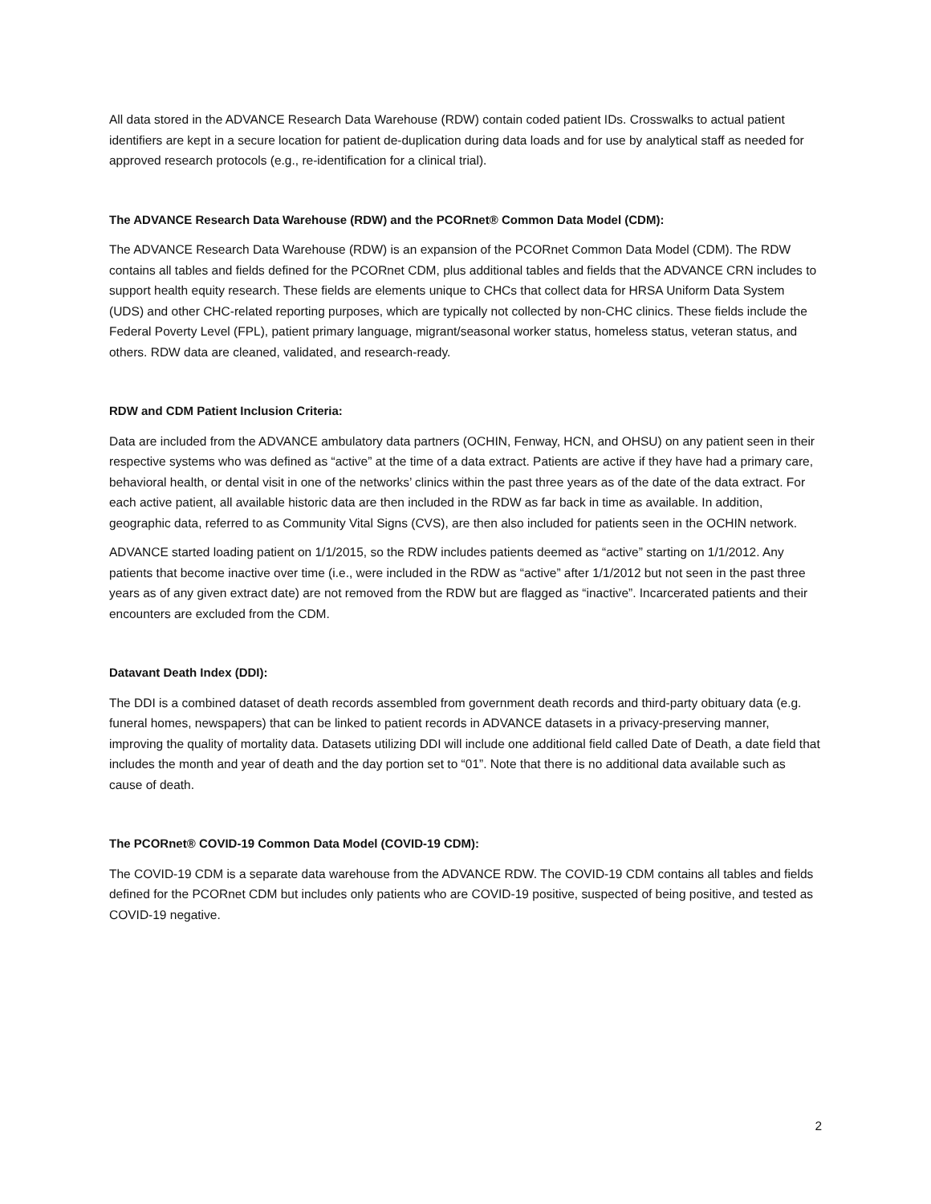All data stored in the ADVANCE Research Data Warehouse (RDW) contain coded patient IDs. Crosswalks to actual patient identifiers are kept in a secure location for patient de-duplication during data loads and for use by analytical staff as needed for approved research protocols (e.g., re-identification for a clinical trial).
The ADVANCE Research Data Warehouse (RDW) and the PCORnet® Common Data Model (CDM):
The ADVANCE Research Data Warehouse (RDW) is an expansion of the PCORnet Common Data Model (CDM). The RDW contains all tables and fields defined for the PCORnet CDM, plus additional tables and fields that the ADVANCE CRN includes to support health equity research. These fields are elements unique to CHCs that collect data for HRSA Uniform Data System (UDS) and other CHC-related reporting purposes, which are typically not collected by non-CHC clinics. These fields include the Federal Poverty Level (FPL), patient primary language, migrant/seasonal worker status, homeless status, veteran status, and others. RDW data are cleaned, validated, and research-ready.
RDW and CDM Patient Inclusion Criteria:
Data are included from the ADVANCE ambulatory data partners (OCHIN, Fenway, HCN, and OHSU) on any patient seen in their respective systems who was defined as “active” at the time of a data extract. Patients are active if they have had a primary care, behavioral health, or dental visit in one of the networks’ clinics within the past three years as of the date of the data extract. For each active patient, all available historic data are then included in the RDW as far back in time as available. In addition, geographic data, referred to as Community Vital Signs (CVS), are then also included for patients seen in the OCHIN network.
ADVANCE started loading patient on 1/1/2015, so the RDW includes patients deemed as “active” starting on 1/1/2012. Any patients that become inactive over time (i.e., were included in the RDW as “active” after 1/1/2012 but not seen in the past three years as of any given extract date) are not removed from the RDW but are flagged as “inactive”. Incarcerated patients and their encounters are excluded from the CDM.
Datavant Death Index (DDI):
The DDI is a combined dataset of death records assembled from government death records and third-party obituary data (e.g. funeral homes, newspapers) that can be linked to patient records in ADVANCE datasets in a privacy-preserving manner, improving the quality of mortality data. Datasets utilizing DDI will include one additional field called Date of Death, a date field that includes the month and year of death and the day portion set to “01”. Note that there is no additional data available such as cause of death.
The PCORnet® COVID-19 Common Data Model (COVID-19 CDM):
The COVID-19 CDM is a separate data warehouse from the ADVANCE RDW. The COVID-19 CDM contains all tables and fields defined for the PCORnet CDM but includes only patients who are COVID-19 positive, suspected of being positive, and tested as COVID-19 negative.
2